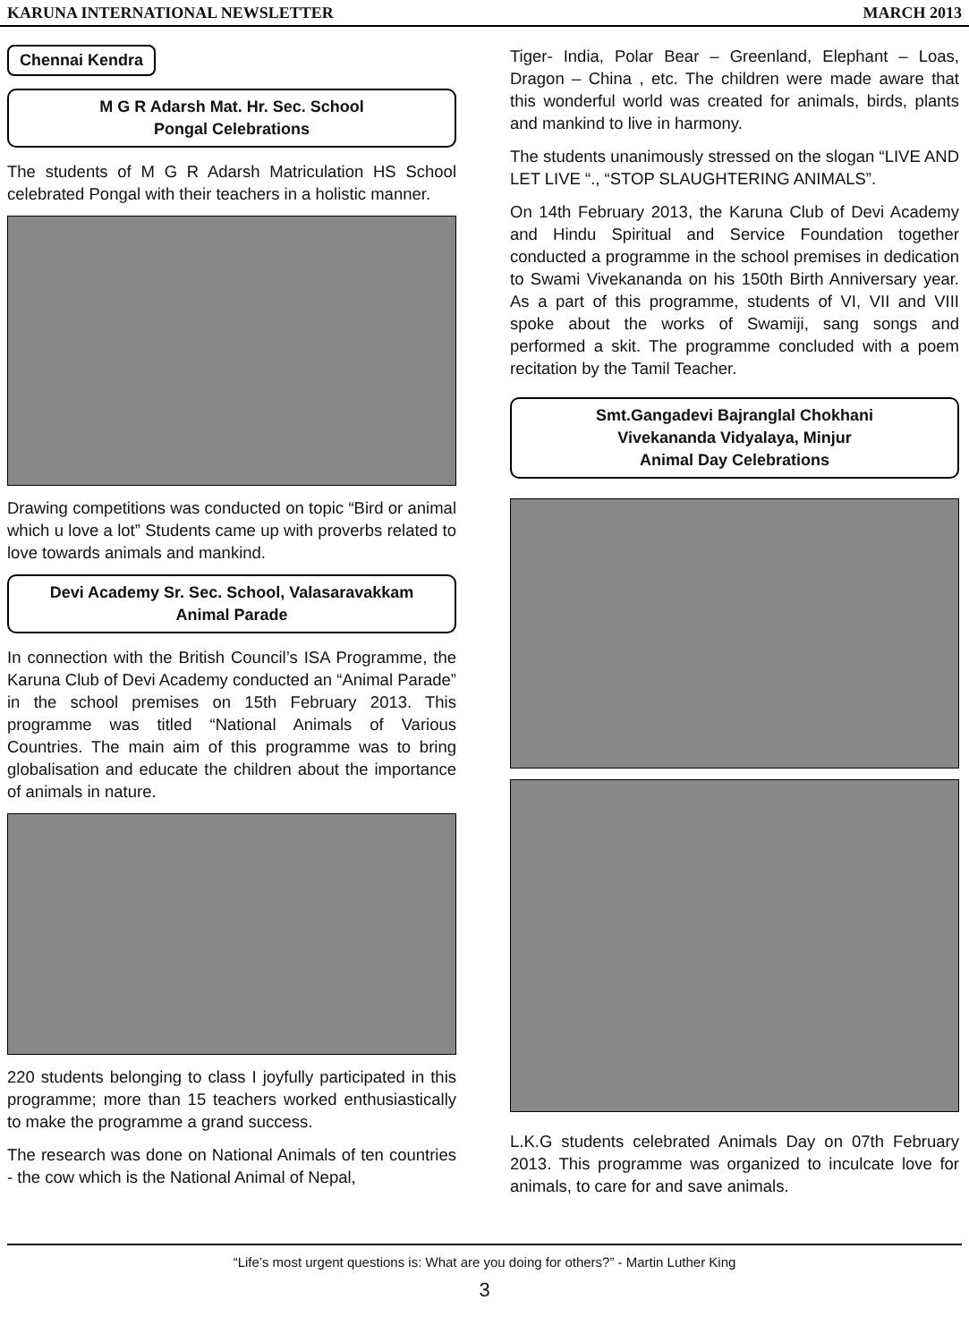KARUNA INTERNATIONAL NEWSLETTER MARCH 2013
Chennai Kendra
M G R Adarsh Mat. Hr. Sec. School
Pongal Celebrations
The students of M G R Adarsh Matriculation HS School celebrated Pongal with their teachers in a holistic manner.
Drawing competitions was conducted on topic “Bird or animal which u love a lot” Students came up with proverbs related to love towards animals and mankind.
Devi Academy Sr. Sec. School, Valasaravakkam
Animal Parade
In connection with the British Council’s ISA Programme, the Karuna Club of Devi Academy conducted an “Animal Parade” in the school premises on 15th February 2013. This programme was titled “National Animals of Various Countries. The main aim of this programme was to bring globalisation and educate the children about the importance of animals in nature.
220 students belonging to class I joyfully participated in this programme; more than 15 teachers worked enthusiastically to make the programme a grand success.
The research was done on National Animals of ten countries - the cow which is the National Animal of Nepal,
Tiger- India, Polar Bear – Greenland, Elephant – Loas, Dragon – China , etc. The children were made aware that this wonderful world was created for animals, birds, plants and mankind to live in harmony.
The students unanimously stressed on the slogan “LIVE AND LET LIVE “., “STOP SLAUGHTERING ANIMALS”.
On 14th February 2013, the Karuna Club of Devi Academy and Hindu Spiritual and Service Foundation together conducted a programme in the school premises in dedication to Swami Vivekananda on his 150th Birth Anniversary year. As a part of this programme, students of VI, VII and VIII spoke about the works of Swamiji, sang songs and performed a skit. The programme concluded with a poem recitation by the Tamil Teacher.
Smt.Gangadevi Bajranglal Chokhani
Vivekananda Vidyalaya, Minjur
Animal Day Celebrations
L.K.G students celebrated Animals Day on 07th February 2013. This programme was organized to inculcate love for animals, to care for and save animals.
“Life’s most urgent questions is: What are you doing for others?” - Martin Luther King
3